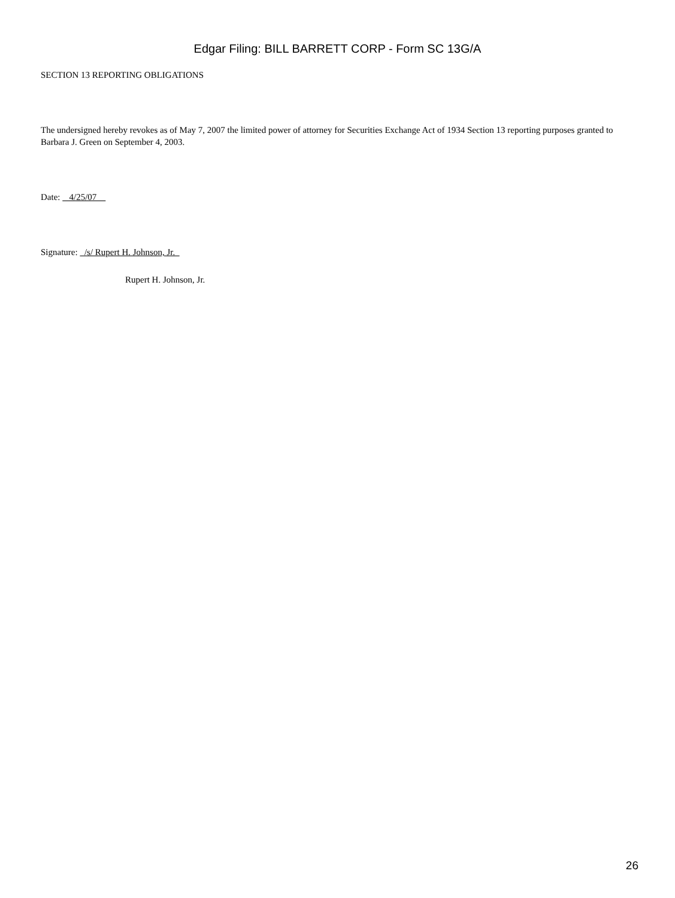Edgar Filing: BILL BARRETT CORP - Form SC 13G/A
SECTION 13 REPORTING OBLIGATIONS
The undersigned hereby revokes as of May 7, 2007 the limited power of attorney for Securities Exchange Act of 1934 Section 13 reporting purposes granted to Barbara J. Green on September 4, 2003.
Date: 4/25/07
Signature: /s/ Rupert H. Johnson, Jr.
Rupert H. Johnson, Jr.
26